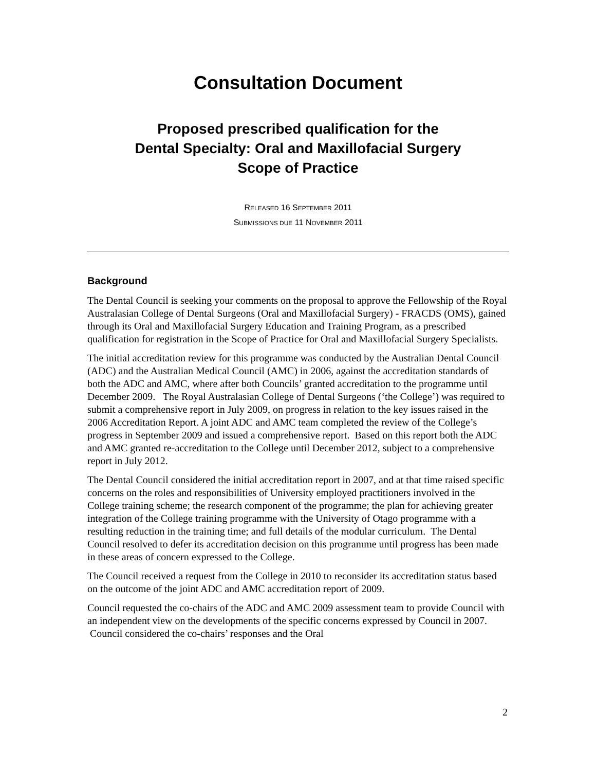Consultation Document
Proposed prescribed qualification for the
Dental Specialty: Oral and Maxillofacial Surgery
Scope of Practice
RELEASED 16 SEPTEMBER 2011
SUBMISSIONS DUE 11 NOVEMBER 2011
Background
The Dental Council is seeking your comments on the proposal to approve the Fellowship of the Royal Australasian College of Dental Surgeons (Oral and Maxillofacial Surgery) - FRACDS (OMS), gained through its Oral and Maxillofacial Surgery Education and Training Program, as a prescribed qualification for registration in the Scope of Practice for Oral and Maxillofacial Surgery Specialists.
The initial accreditation review for this programme was conducted by the Australian Dental Council (ADC) and the Australian Medical Council (AMC) in 2006, against the accreditation standards of both the ADC and AMC, where after both Councils’ granted accreditation to the programme until December 2009. The Royal Australasian College of Dental Surgeons (‘the College’) was required to submit a comprehensive report in July 2009, on progress in relation to the key issues raised in the 2006 Accreditation Report. A joint ADC and AMC team completed the review of the College’s progress in September 2009 and issued a comprehensive report. Based on this report both the ADC and AMC granted re-accreditation to the College until December 2012, subject to a comprehensive report in July 2012.
The Dental Council considered the initial accreditation report in 2007, and at that time raised specific concerns on the roles and responsibilities of University employed practitioners involved in the College training scheme; the research component of the programme; the plan for achieving greater integration of the College training programme with the University of Otago programme with a resulting reduction in the training time; and full details of the modular curriculum. The Dental Council resolved to defer its accreditation decision on this programme until progress has been made in these areas of concern expressed to the College.
The Council received a request from the College in 2010 to reconsider its accreditation status based on the outcome of the joint ADC and AMC accreditation report of 2009.
Council requested the co-chairs of the ADC and AMC 2009 assessment team to provide Council with an independent view on the developments of the specific concerns expressed by Council in 2007. Council considered the co-chairs’ responses and the Oral
2